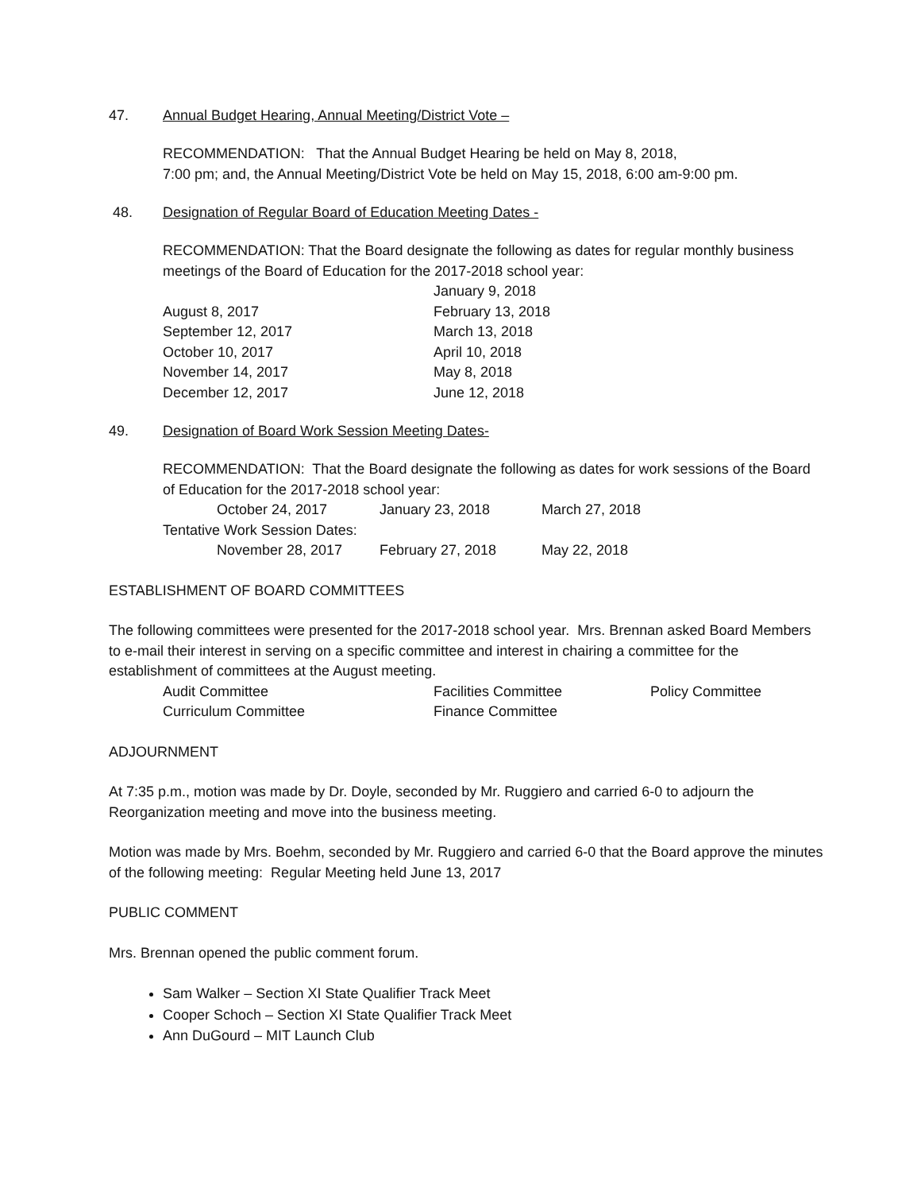47. Annual Budget Hearing, Annual Meeting/District Vote –
RECOMMENDATION: That the Annual Budget Hearing be held on May 8, 2018,
7:00 pm; and, the Annual Meeting/District Vote be held on May 15, 2018, 6:00 am-9:00 pm.
48. Designation of Regular Board of Education Meeting Dates -
RECOMMENDATION: That the Board designate the following as dates for regular monthly business meetings of the Board of Education for the 2017-2018 school year:
| | January 9, 2018 |
| August 8, 2017 | February 13, 2018 |
| September 12, 2017 | March 13, 2018 |
| October 10, 2017 | April 10, 2018 |
| November 14, 2017 | May 8, 2018 |
| December 12, 2017 | June 12, 2018 |
49. Designation of Board Work Session Meeting Dates-
RECOMMENDATION: That the Board designate the following as dates for work sessions of the Board of Education for the 2017-2018 school year:
| | October 24, 2017 | January 23, 2018 | March 27, 2018 |
| Tentative Work Session Dates: | | | |
| | November 28, 2017 | February 27, 2018 | May 22, 2018 |
ESTABLISHMENT OF BOARD COMMITTEES
The following committees were presented for the 2017-2018 school year. Mrs. Brennan asked Board Members to e-mail their interest in serving on a specific committee and interest in chairing a committee for the establishment of committees at the August meeting.
| Audit Committee | Facilities Committee | Policy Committee |
| Curriculum Committee | Finance Committee | |
ADJOURNMENT
At 7:35 p.m., motion was made by Dr. Doyle, seconded by Mr. Ruggiero and carried 6-0 to adjourn the Reorganization meeting and move into the business meeting.
Motion was made by Mrs. Boehm, seconded by Mr. Ruggiero and carried 6-0 that the Board approve the minutes of the following meeting: Regular Meeting held June 13, 2017
PUBLIC COMMENT
Mrs. Brennan opened the public comment forum.
Sam Walker – Section XI State Qualifier Track Meet
Cooper Schoch – Section XI State Qualifier Track Meet
Ann DuGourd – MIT Launch Club